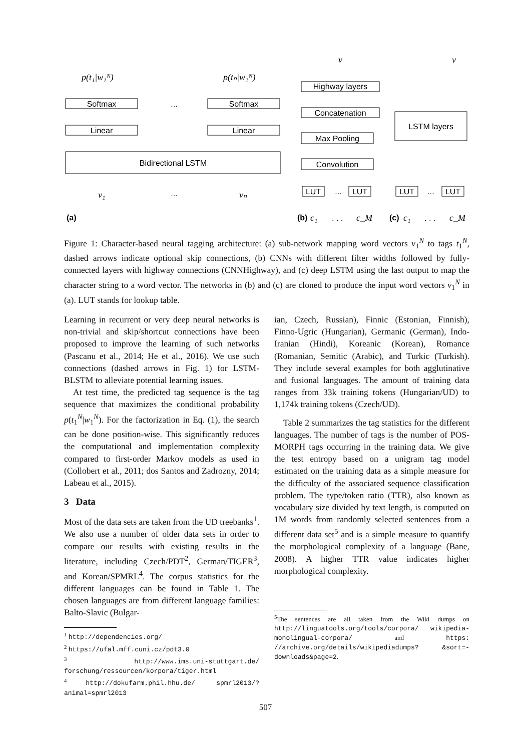Softmax
Softmax
...
Linear
Linear
Bidirectional LSTM
Highway layers
Concatenation
Max Pooling
Convolution
LUT
...
LUT
LSTM layers
LUT
...
LUT
...
p(t₁|w₁ᴺ)
p(tₙ|w₁ᴺ)
v₁
vₙ
v
v
c₁
c_M
c₁
c_M
(a)
(b)
(c)
. . .
. . .
Figure 1: Character-based neural tagging architecture: (a) sub-network mapping word vectors v<sub>1</sub><sup>N</sup> to tags t<sub>1</sub><sup>N</sup>, dashed arrows indicate optional skip connections, (b) CNNs with different filter widths followed by fully-connected layers with highway connections (CNNHighway), and (c) deep LSTM using the last output to map the character string to a word vector. The networks in (b) and (c) are cloned to produce the input word vectors v<sub>1</sub><sup>N</sup> in (a). LUT stands for lookup table.
Learning in recurrent or very deep neural networks is non-trivial and skip/shortcut connections have been proposed to improve the learning of such networks (Pascanu et al., 2014; He et al., 2016). We use such connections (dashed arrows in Fig. 1) for LSTM-BLSTM to alleviate potential learning issues.
At test time, the predicted tag sequence is the tag sequence that maximizes the conditional probability p(t<sub>1</sub><sup>N</sup>|w<sub>1</sub><sup>N</sup>). For the factorization in Eq. (1), the search can be done position-wise. This significantly reduces the computational and implementation complexity compared to first-order Markov models as used in (Collobert et al., 2011; dos Santos and Zadrozny, 2014; Labeau et al., 2015).
3 Data
Most of the data sets are taken from the UD treebanks<sup>1</sup>. We also use a number of older data sets in order to compare our results with existing results in the literature, including Czech/PDT<sup>2</sup>, German/TIGER<sup>3</sup>, and Korean/SPMRL<sup>4</sup>. The corpus statistics for the different languages can be found in Table 1. The chosen languages are from different language families: Balto-Slavic (Bulgar-
<sup>1</sup> http://dependencies.org/
<sup>2</sup> https://ufal.mff.cuni.cz/pdt3.0
<sup>3</sup> http://www.ims.uni-stuttgart.de/ forschung/ressourcen/korpora/tiger.html
<sup>4</sup> http://dokufarm.phil.hhu.de/ spmrl2013/?animal=spmrl2013
ian, Czech, Russian), Finnic (Estonian, Finnish), Finno-Ugric (Hungarian), Germanic (German), Indo-Iranian (Hindi), Koreanic (Korean), Romance (Romanian, Semitic (Arabic), and Turkic (Turkish). They include several examples for both agglutinative and fusional languages. The amount of training data ranges from 33k training tokens (Hungarian/UD) to 1,174k training tokens (Czech/UD).
Table 2 summarizes the tag statistics for the different languages. The number of tags is the number of POS-MORPH tags occurring in the training data. We give the test entropy based on a unigram tag model estimated on the training data as a simple measure for the difficulty of the associated sequence classification problem. The type/token ratio (TTR), also known as vocabulary size divided by text length, is computed on 1M words from randomly selected sentences from a different data set<sup>5</sup> and is a simple measure to quantify the morphological complexity of a language (Bane, 2008). A higher TTR value indicates higher morphological complexity.
<sup>5</sup> The sentences are all taken from the Wiki dumps on http://linguatools.org/tools/corpora/ wikipedia-monolingual-corpora/ and https: //archive.org/details/wikipediadumps? &sort=-downloads&page=2.
507